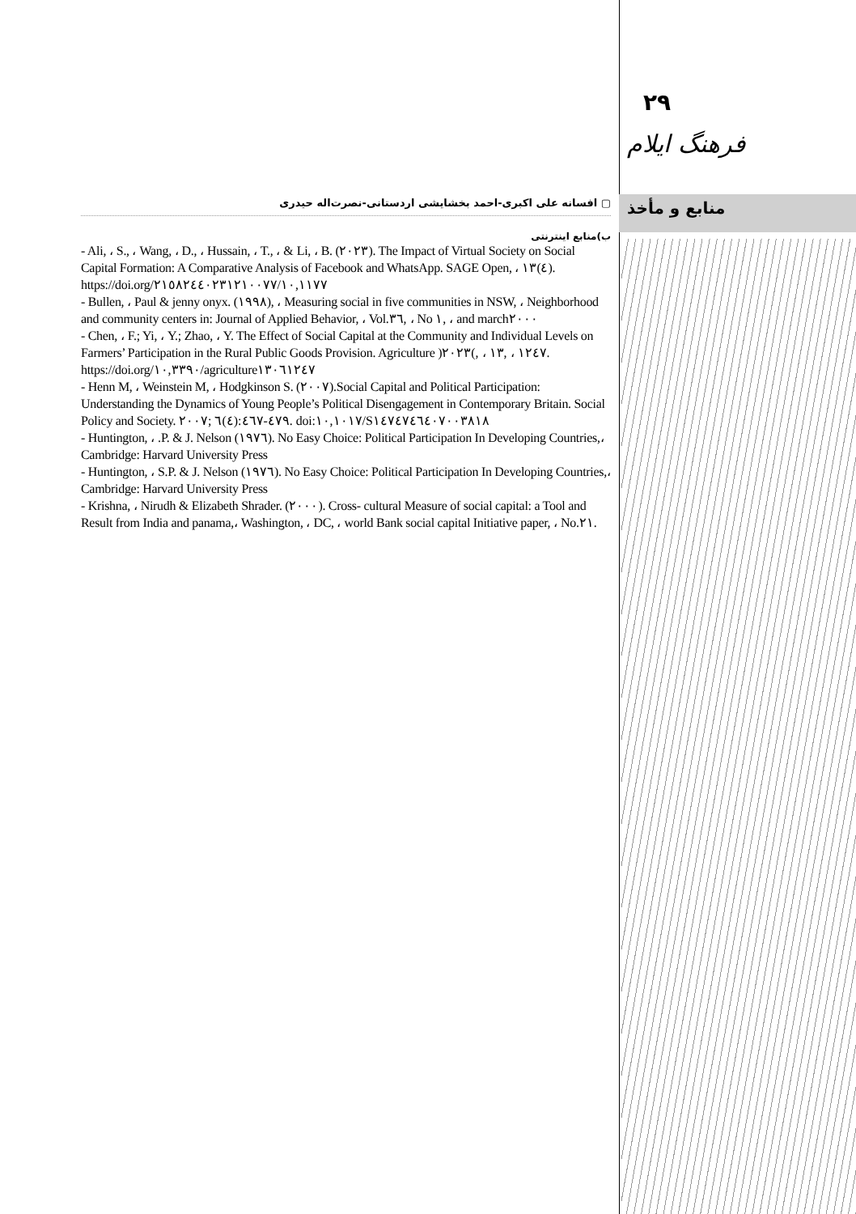افسانه علی اکبری-احمد بخشایشی اردستانی-نصرت‌اله حیدری ▢
ب)منابع اینترنتی
- Ali, ، S., ، Wang, ، D., ، Hussain, ، T., ، & Li, ، B. (٢٠٢٣). The Impact of Virtual Society on Social Capital Formation: A Comparative Analysis of Facebook and WhatsApp. SAGE Open, ، ٤)١٣). https://doi.org/٢١٥٨٢٤٤٠٢٣١٢١٠٠٧٧/١٠,١١٧٧
- Bullen, ، Paul & jenny onyx. (١٩٩٨), ، Measuring social in five communities in NSW, ، Neighborhood and community centers in: Journal of Applied Behavior, ، Vol.٣٦, ، No ١, ، and march٢٠٠٠
- Chen, ، F.; Yi, ، Y.; Zhao, ، Y. The Effect of Social Capital at the Community and Individual Levels on Farmers’ Participation in the Rural Public Goods Provision. Agriculture )١٢٤٧ ، ,١٣ ، ,)٢٠٢٣. https://doi.org/١٠,٣٣٩٠/agriculture١٣٠٦١٢٤٧
- Henn M, ، Weinstein M, ، Hodgkinson S. (٢٠٠٧).Social Capital and Political Participation: Understanding the Dynamics of Young People’s Political Disengagement in Contemporary Britain. Social Policy and Society. ٤٧٩-٤٦٧:(٤)٦ ;٢٠٠٧. doi:١٠,١٠١٧/S١٤٧٤٧٤٦٤٠٧٠٠٣٨١٨
- Huntington, ، .P. & J. Nelson (١٩٧٦). No Easy Choice: Political Participation In Developing Countries,، Cambridge: Harvard University Press
- Huntington, ، S.P. & J. Nelson (١٩٧٦). No Easy Choice: Political Participation In Developing Countries,، Cambridge: Harvard University Press
- Krishna, ، Nirudh & Elizabeth Shrader. (٢٠٠٠). Cross- cultural Measure of social capital: a Tool and Result from India and panama,، Washington, ، DC, ، world Bank social capital Initiative paper, ، No.٢١.
٢٩
فرهنگ ایلام
منابع و مأخذ